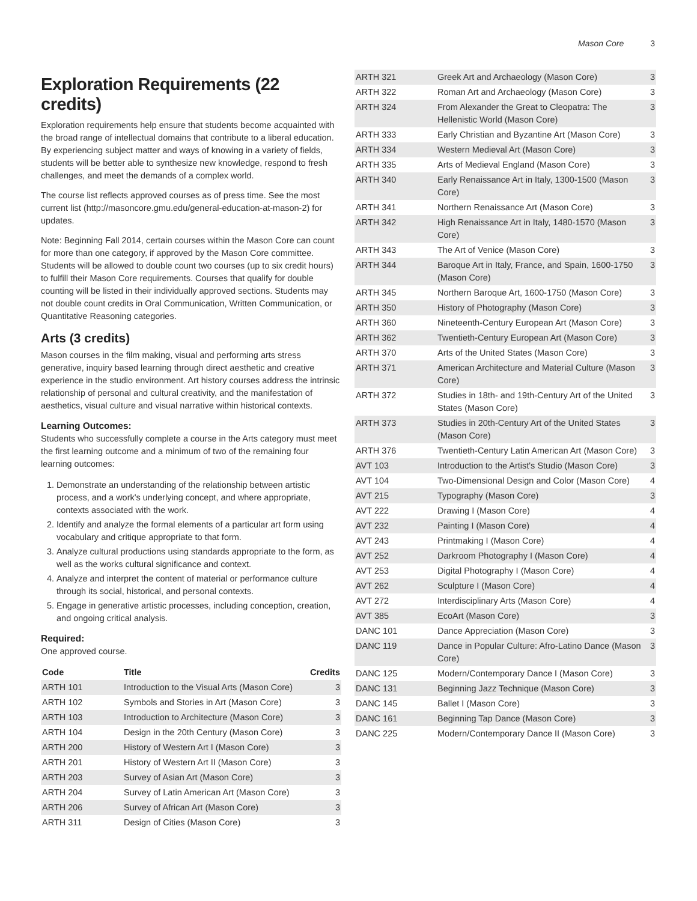Mason Core 3
Exploration Requirements (22 credits)
Exploration requirements help ensure that students become acquainted with the broad range of intellectual domains that contribute to a liberal education. By experiencing subject matter and ways of knowing in a variety of fields, students will be better able to synthesize new knowledge, respond to fresh challenges, and meet the demands of a complex world.
The course list reflects approved courses as of press time. See the most current list (http://masoncore.gmu.edu/general-education-at-mason-2) for updates.
Note: Beginning Fall 2014, certain courses within the Mason Core can count for more than one category, if approved by the Mason Core committee. Students will be allowed to double count two courses (up to six credit hours) to fulfill their Mason Core requirements. Courses that qualify for double counting will be listed in their individually approved sections. Students may not double count credits in Oral Communication, Written Communication, or Quantitative Reasoning categories.
Arts (3 credits)
Mason courses in the film making, visual and performing arts stress generative, inquiry based learning through direct aesthetic and creative experience in the studio environment. Art history courses address the intrinsic relationship of personal and cultural creativity, and the manifestation of aesthetics, visual culture and visual narrative within historical contexts.
Learning Outcomes:
Students who successfully complete a course in the Arts category must meet the first learning outcome and a minimum of two of the remaining four learning outcomes:
1. Demonstrate an understanding of the relationship between artistic process, and a work's underlying concept, and where appropriate, contexts associated with the work.
2. Identify and analyze the formal elements of a particular art form using vocabulary and critique appropriate to that form.
3. Analyze cultural productions using standards appropriate to the form, as well as the works cultural significance and context.
4. Analyze and interpret the content of material or performance culture through its social, historical, and personal contexts.
5. Engage in generative artistic processes, including conception, creation, and ongoing critical analysis.
Required:
One approved course.
| Code | Title | Credits |
| --- | --- | --- |
| ARTH 101 | Introduction to the Visual Arts (Mason Core) | 3 |
| ARTH 102 | Symbols and Stories in Art (Mason Core) | 3 |
| ARTH 103 | Introduction to Architecture (Mason Core) | 3 |
| ARTH 104 | Design in the 20th Century (Mason Core) | 3 |
| ARTH 200 | History of Western Art I (Mason Core) | 3 |
| ARTH 201 | History of Western Art II (Mason Core) | 3 |
| ARTH 203 | Survey of Asian Art (Mason Core) | 3 |
| ARTH 204 | Survey of Latin American Art (Mason Core) | 3 |
| ARTH 206 | Survey of African Art (Mason Core) | 3 |
| ARTH 311 | Design of Cities (Mason Core) | 3 |
| ARTH 321 | Greek Art and Archaeology (Mason Core) | 3 |
| ARTH 322 | Roman Art and Archaeology (Mason Core) | 3 |
| ARTH 324 | From Alexander the Great to Cleopatra: The Hellenistic World (Mason Core) | 3 |
| ARTH 333 | Early Christian and Byzantine Art (Mason Core) | 3 |
| ARTH 334 | Western Medieval Art (Mason Core) | 3 |
| ARTH 335 | Arts of Medieval England (Mason Core) | 3 |
| ARTH 340 | Early Renaissance Art in Italy, 1300-1500 (Mason Core) | 3 |
| ARTH 341 | Northern Renaissance Art (Mason Core) | 3 |
| ARTH 342 | High Renaissance Art in Italy, 1480-1570 (Mason Core) | 3 |
| ARTH 343 | The Art of Venice (Mason Core) | 3 |
| ARTH 344 | Baroque Art in Italy, France, and Spain, 1600-1750 (Mason Core) | 3 |
| ARTH 345 | Northern Baroque Art, 1600-1750 (Mason Core) | 3 |
| ARTH 350 | History of Photography (Mason Core) | 3 |
| ARTH 360 | Nineteenth-Century European Art (Mason Core) | 3 |
| ARTH 362 | Twentieth-Century European Art (Mason Core) | 3 |
| ARTH 370 | Arts of the United States (Mason Core) | 3 |
| ARTH 371 | American Architecture and Material Culture (Mason Core) | 3 |
| ARTH 372 | Studies in 18th- and 19th-Century Art of the United States (Mason Core) | 3 |
| ARTH 373 | Studies in 20th-Century Art of the United States (Mason Core) | 3 |
| ARTH 376 | Twentieth-Century Latin American Art (Mason Core) | 3 |
| AVT 103 | Introduction to the Artist's Studio (Mason Core) | 3 |
| AVT 104 | Two-Dimensional Design and Color (Mason Core) | 4 |
| AVT 215 | Typography (Mason Core) | 3 |
| AVT 222 | Drawing I (Mason Core) | 4 |
| AVT 232 | Painting I (Mason Core) | 4 |
| AVT 243 | Printmaking I (Mason Core) | 4 |
| AVT 252 | Darkroom Photography I (Mason Core) | 4 |
| AVT 253 | Digital Photography I (Mason Core) | 4 |
| AVT 262 | Sculpture I (Mason Core) | 4 |
| AVT 272 | Interdisciplinary Arts (Mason Core) | 4 |
| AVT 385 | EcoArt (Mason Core) | 3 |
| DANC 101 | Dance Appreciation (Mason Core) | 3 |
| DANC 119 | Dance in Popular Culture: Afro-Latino Dance (Mason Core) | 3 |
| DANC 125 | Modern/Contemporary Dance I (Mason Core) | 3 |
| DANC 131 | Beginning Jazz Technique (Mason Core) | 3 |
| DANC 145 | Ballet I (Mason Core) | 3 |
| DANC 161 | Beginning Tap Dance (Mason Core) | 3 |
| DANC 225 | Modern/Contemporary Dance II (Mason Core) | 3 |